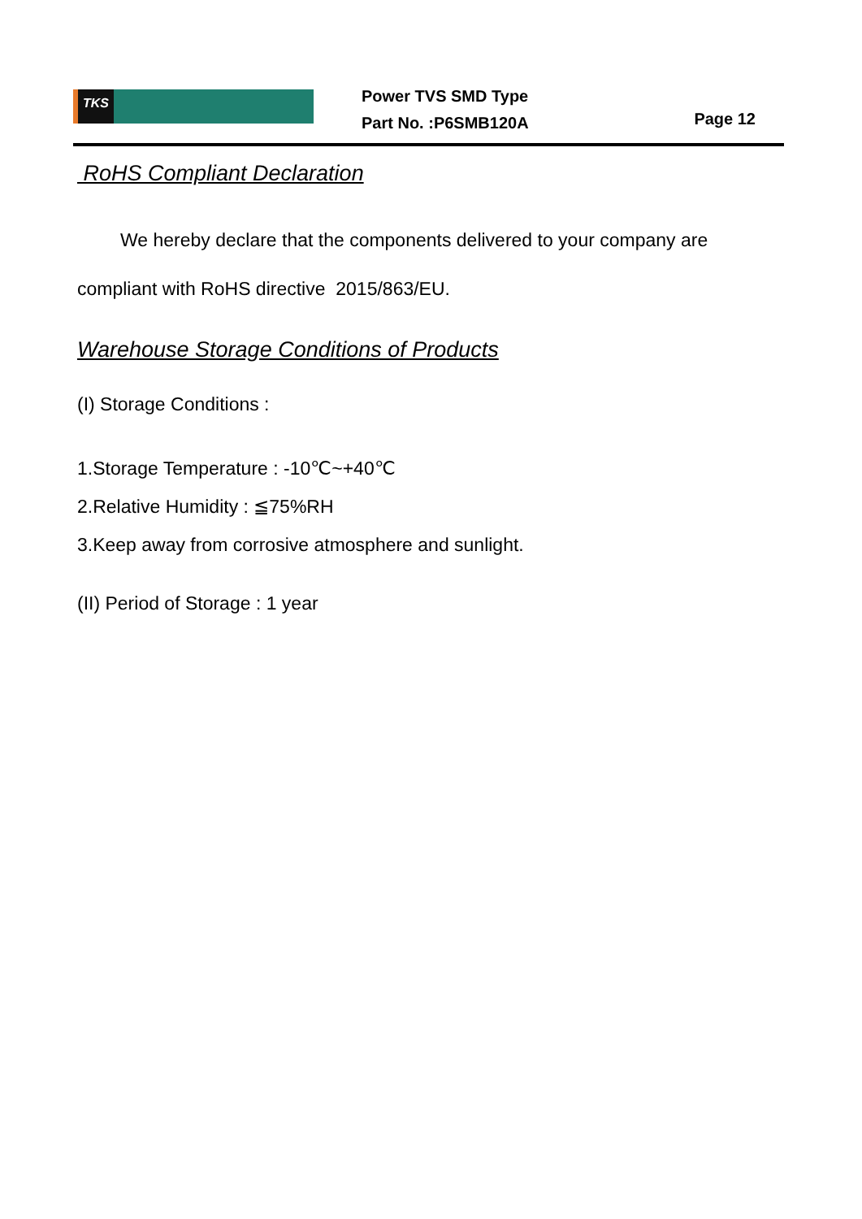TKS
Power TVS SMD Type
Part No. :P6SMB120A
Page 12
RoHS Compliant Declaration
We hereby declare that the components delivered to your company are compliant with RoHS directive 2015/863/EU.
Warehouse Storage Conditions of Products
(I) Storage Conditions :
1.Storage Temperature : -10℃~+40℃
2.Relative Humidity : ≦75%RH
3.Keep away from corrosive atmosphere and sunlight.
(II) Period of Storage : 1 year